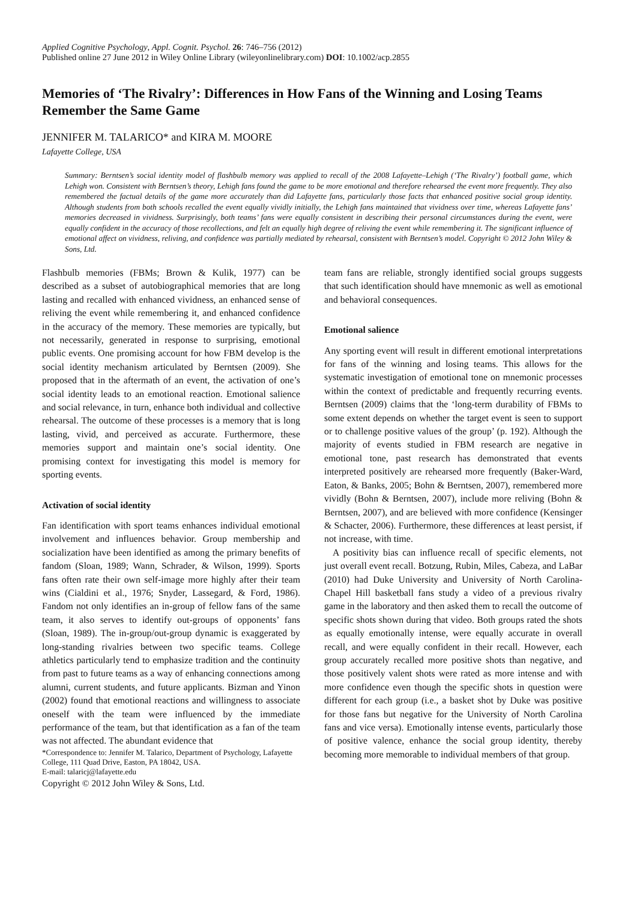Applied Cognitive Psychology, Appl. Cognit. Psychol. 26: 746–756 (2012)
Published online 27 June 2012 in Wiley Online Library (wileyonlinelibrary.com) DOI: 10.1002/acp.2855
Memories of ‘The Rivalry’: Differences in How Fans of the Winning and Losing Teams Remember the Same Game
JENNIFER M. TALARICO* and KIRA M. MOORE
Lafayette College, USA
Summary: Berntsen’s social identity model of flashbulb memory was applied to recall of the 2008 Lafayette–Lehigh (‘The Rivalry’) football game, which Lehigh won. Consistent with Berntsen’s theory, Lehigh fans found the game to be more emotional and therefore rehearsed the event more frequently. They also remembered the factual details of the game more accurately than did Lafayette fans, particularly those facts that enhanced positive social group identity. Although students from both schools recalled the event equally vividly initially, the Lehigh fans maintained that vividness over time, whereas Lafayette fans’ memories decreased in vividness. Surprisingly, both teams’ fans were equally consistent in describing their personal circumstances during the event, were equally confident in the accuracy of those recollections, and felt an equally high degree of reliving the event while remembering it. The significant influence of emotional affect on vividness, reliving, and confidence was partially mediated by rehearsal, consistent with Berntsen’s model. Copyright © 2012 John Wiley & Sons, Ltd.
Flashbulb memories (FBMs; Brown & Kulik, 1977) can be described as a subset of autobiographical memories that are long lasting and recalled with enhanced vividness, an enhanced sense of reliving the event while remembering it, and enhanced confidence in the accuracy of the memory. These memories are typically, but not necessarily, generated in response to surprising, emotional public events. One promising account for how FBM develop is the social identity mechanism articulated by Berntsen (2009). She proposed that in the aftermath of an event, the activation of one’s social identity leads to an emotional reaction. Emotional salience and social relevance, in turn, enhance both individual and collective rehearsal. The outcome of these processes is a memory that is long lasting, vivid, and perceived as accurate. Furthermore, these memories support and maintain one’s social identity. One promising context for investigating this model is memory for sporting events.
Activation of social identity
Fan identification with sport teams enhances individual emotional involvement and influences behavior. Group membership and socialization have been identified as among the primary benefits of fandom (Sloan, 1989; Wann, Schrader, & Wilson, 1999). Sports fans often rate their own self-image more highly after their team wins (Cialdini et al., 1976; Snyder, Lassegard, & Ford, 1986). Fandom not only identifies an in-group of fellow fans of the same team, it also serves to identify out-groups of opponents’ fans (Sloan, 1989). The in-group/out-group dynamic is exaggerated by long-standing rivalries between two specific teams. College athletics particularly tend to emphasize tradition and the continuity from past to future teams as a way of enhancing connections among alumni, current students, and future applicants. Bizman and Yinon (2002) found that emotional reactions and willingness to associate oneself with the team were influenced by the immediate performance of the team, but that identification as a fan of the team was not affected. The abundant evidence that
*Correspondence to: Jennifer M. Talarico, Department of Psychology, Lafayette College, 111 Quad Drive, Easton, PA 18042, USA.
E-mail: talaricj@lafayette.edu
Copyright © 2012 John Wiley & Sons, Ltd.
team fans are reliable, strongly identified social groups suggests that such identification should have mnemonic as well as emotional and behavioral consequences.
Emotional salience
Any sporting event will result in different emotional interpretations for fans of the winning and losing teams. This allows for the systematic investigation of emotional tone on mnemonic processes within the context of predictable and frequently recurring events. Berntsen (2009) claims that the ‘long-term durability of FBMs to some extent depends on whether the target event is seen to support or to challenge positive values of the group’ (p. 192). Although the majority of events studied in FBM research are negative in emotional tone, past research has demonstrated that events interpreted positively are rehearsed more frequently (Baker-Ward, Eaton, & Banks, 2005; Bohn & Berntsen, 2007), remembered more vividly (Bohn & Berntsen, 2007), include more reliving (Bohn & Berntsen, 2007), and are believed with more confidence (Kensinger & Schacter, 2006). Furthermore, these differences at least persist, if not increase, with time.
A positivity bias can influence recall of specific elements, not just overall event recall. Botzung, Rubin, Miles, Cabeza, and LaBar (2010) had Duke University and University of North Carolina-Chapel Hill basketball fans study a video of a previous rivalry game in the laboratory and then asked them to recall the outcome of specific shots shown during that video. Both groups rated the shots as equally emotionally intense, were equally accurate in overall recall, and were equally confident in their recall. However, each group accurately recalled more positive shots than negative, and those positively valent shots were rated as more intense and with more confidence even though the specific shots in question were different for each group (i.e., a basket shot by Duke was positive for those fans but negative for the University of North Carolina fans and vice versa). Emotionally intense events, particularly those of positive valence, enhance the social group identity, thereby becoming more memorable to individual members of that group.